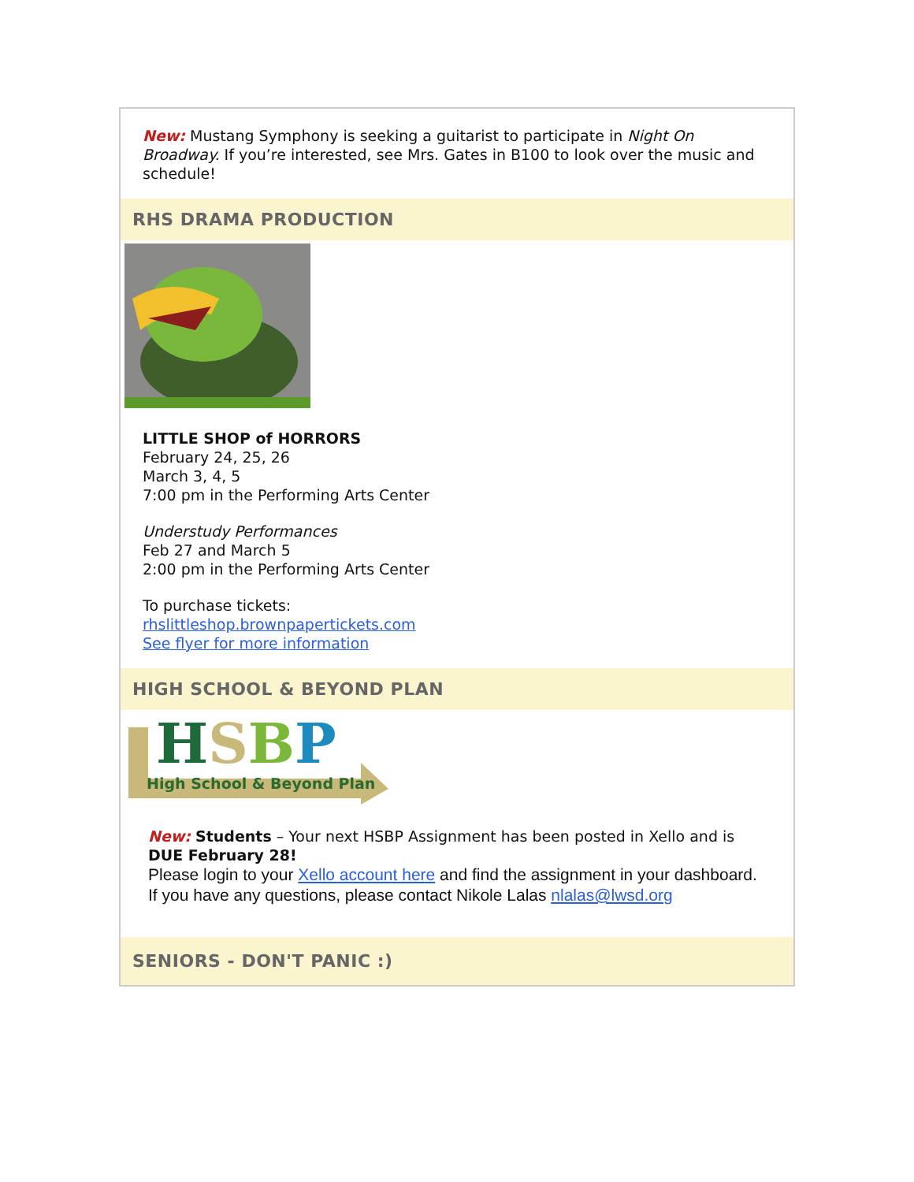New: Mustang Symphony is seeking a guitarist to participate in Night On Broadway. If you’re interested, see Mrs. Gates in B100 to look over the music and schedule!
RHS DRAMA PRODUCTION
LITTLE SHOP of HORRORS
February 24, 25, 26
March 3, 4, 5
7:00 pm in the Performing Arts Center
Understudy Performances
Feb 27 and March 5
2:00 pm in the Performing Arts Center
To purchase tickets:
rhslittleshop.brownpapertickets.com
See flyer for more information
HIGH SCHOOL & BEYOND PLAN
HSBP
High School & Beyond Plan
New: Students – Your next HSBP Assignment has been posted in Xello and is DUE February 28!
Please login to your Xello account here and find the assignment in your dashboard.
If you have any questions, please contact Nikole Lalas nlalas@lwsd.org
SENIORS - DON'T PANIC :)